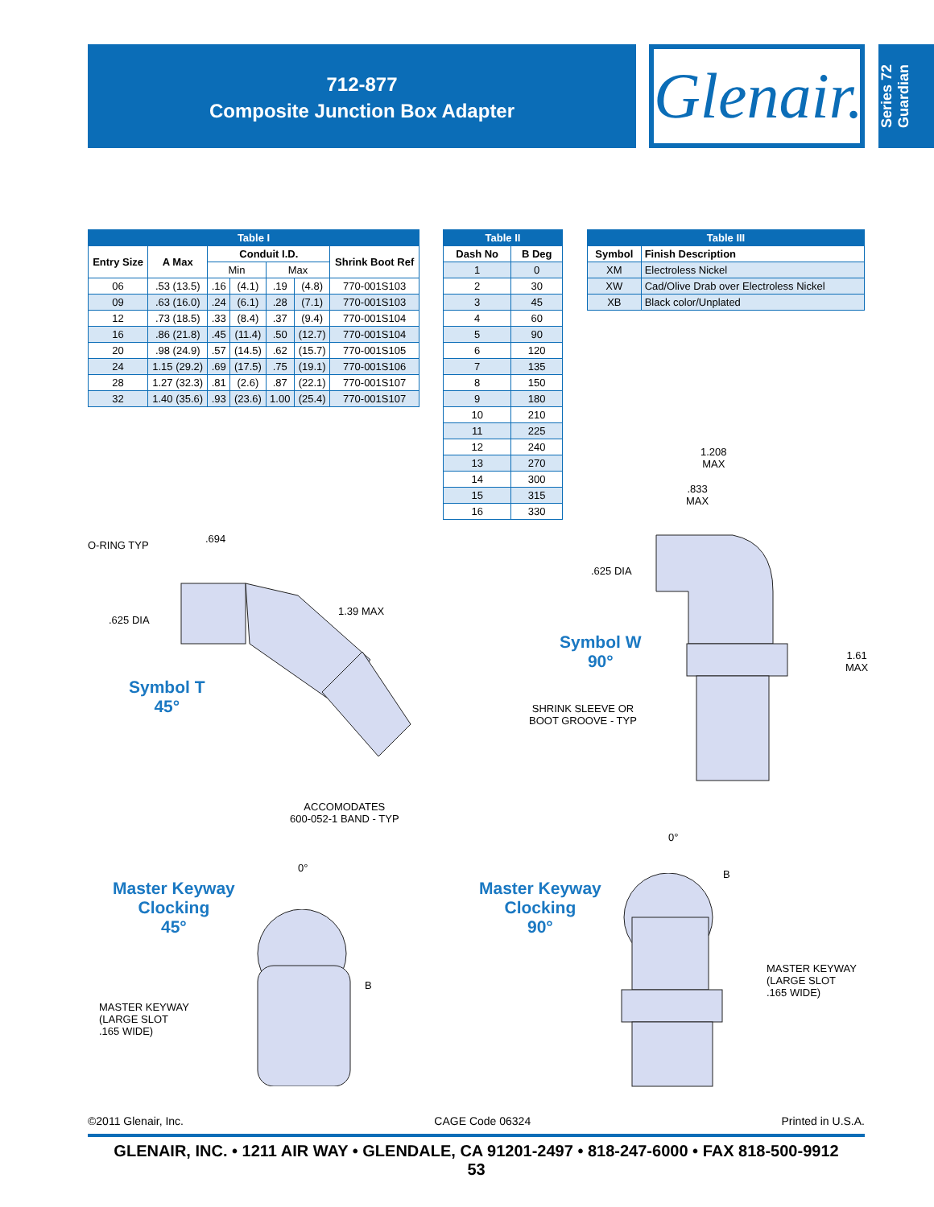712-877
Composite Junction Box Adapter
Glenair.
Series 72 Guardian
| Table I | | | | | | |
| --- | --- | --- | --- | --- | --- | --- |
| Entry Size | A Max | Conduit I.D. | | | | Shrink Boot Ref |
| | | Min | | Max | | |
| 06 | .53 (13.5) | .16 | (4.1) | .19 | (4.8) | 770-001S103 |
| 09 | .63 (16.0) | .24 | (6.1) | .28 | (7.1) | 770-001S103 |
| 12 | .73 (18.5) | .33 | (8.4) | .37 | (9.4) | 770-001S104 |
| 16 | .86 (21.8) | .45 | (11.4) | .50 | (12.7) | 770-001S104 |
| 20 | .98 (24.9) | .57 | (14.5) | .62 | (15.7) | 770-001S105 |
| 24 | 1.15 (29.2) | .69 | (17.5) | .75 | (19.1) | 770-001S106 |
| 28 | 1.27 (32.3) | .81 | (2.6) | .87 | (22.1) | 770-001S107 |
| 32 | 1.40 (35.6) | .93 | (23.6) | 1.00 | (25.4) | 770-001S107 |
| Table II | |
| --- | --- |
| Dash No | B Deg |
| 1 | 0 |
| 2 | 30 |
| 3 | 45 |
| 4 | 60 |
| 5 | 90 |
| 6 | 120 |
| 7 | 135 |
| 8 | 150 |
| 9 | 180 |
| 10 | 210 |
| 11 | 225 |
| 12 | 240 |
| 13 | 270 |
| 14 | 300 |
| 15 | 315 |
| 16 | 330 |
| Table III | |
| --- | --- |
| Symbol | Finish Description |
| XM | Electroless Nickel |
| XW | Cad/Olive Drab over Electroless Nickel |
| XB | Black color/Unplated |
O-RING TYP
.694
.625 DIA
1.39 MAX
Symbol T
45°
ACCOMODATES
600-052-1 BAND - TYP
1.208
MAX
.833
MAX
.625 DIA
Symbol W
90°
1.61
MAX
SHRINK SLEEVE OR
BOOT GROOVE - TYP
Master Keyway
Clocking
45°
0°
B
MASTER KEYWAY
(LARGE SLOT
.165 WIDE)
Master Keyway
Clocking
90°
0°
B
MASTER KEYWAY
(LARGE SLOT
.165 WIDE)
©2011 Glenair, Inc. CAGE Code 06324 Printed in U.S.A.
GLENAIR, INC. • 1211 AIR WAY • GLENDALE, CA 91201-2497 • 818-247-6000 • FAX 818-500-9912
53